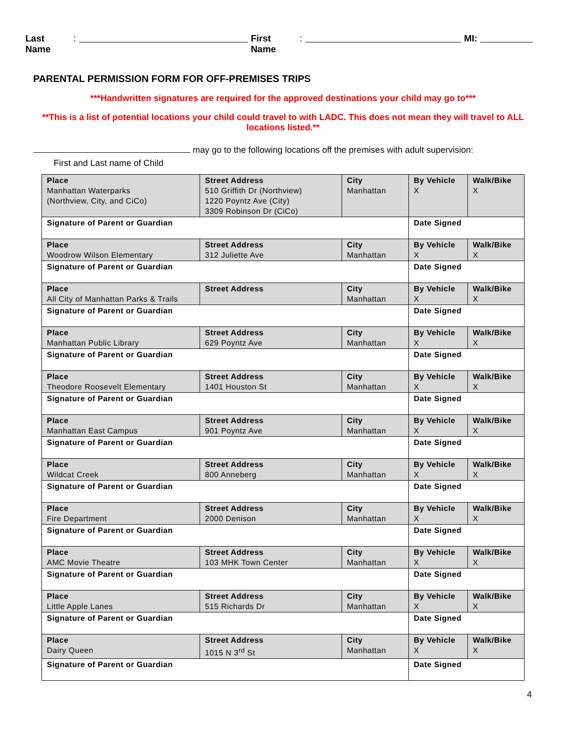Last Name: First Name: MI:
PARENTAL PERMISSION FORM FOR OFF-PREMISES TRIPS
***Handwritten signatures are required for the approved destinations your child may go to***
**This is a list of potential locations your child could travel to with LADC. This does not mean they will travel to ALL locations listed.**
may go to the following locations off the premises with adult supervision:
First and Last name of Child
| Place Manhattan Waterparks (Northview, City, and CiCo) | Street Address 510 Griffith Dr (Northview) 1220 Poyntz Ave (City) 3309 Robinson Dr (CiCo) | City Manhattan | By Vehicle X | Walk/Bike X |
| Signature of Parent or Guardian | | | Date Signed | |
| Place Woodrow Wilson Elementary | Street Address 312 Juliette Ave | City Manhattan | By Vehicle X | Walk/Bike X |
| Signature of Parent or Guardian | | | Date Signed | |
| Place All City of Manhattan Parks & Trails | Street Address | City Manhattan | By Vehicle X | Walk/Bike X |
| Signature of Parent or Guardian | | | Date Signed | |
| Place Manhattan Public Library | Street Address 629 Poyntz Ave | City Manhattan | By Vehicle X | Walk/Bike X |
| Signature of Parent or Guardian | | | Date Signed | |
| Place Theodore Roosevelt Elementary | Street Address 1401 Houston St | City Manhattan | By Vehicle X | Walk/Bike X |
| Signature of Parent or Guardian | | | Date Signed | |
| Place Manhattan East Campus | Street Address 901 Poyntz Ave | City Manhattan | By Vehicle X | Walk/Bike X |
| Signature of Parent or Guardian | | | Date Signed | |
| Place Wildcat Creek | Street Address 800 Anneberg | City Manhattan | By Vehicle X | Walk/Bike X |
| Signature of Parent or Guardian | | | Date Signed | |
| Place Fire Department | Street Address 2000 Denison | City Manhattan | By Vehicle X | Walk/Bike X |
| Signature of Parent or Guardian | | | Date Signed | |
| Place AMC Movie Theatre | Street Address 103 MHK Town Center | City Manhattan | By Vehicle X | Walk/Bike X |
| Signature of Parent or Guardian | | | Date Signed | |
| Place Little Apple Lanes | Street Address 515 Richards Dr | City Manhattan | By Vehicle X | Walk/Bike X |
| Signature of Parent or Guardian | | | Date Signed | |
| Place Dairy Queen | Street Address 1015 N 3<sup>rd</sup> St | City Manhattan | By Vehicle X | Walk/Bike X |
| Signature of Parent or Guardian | | | Date Signed | |
4